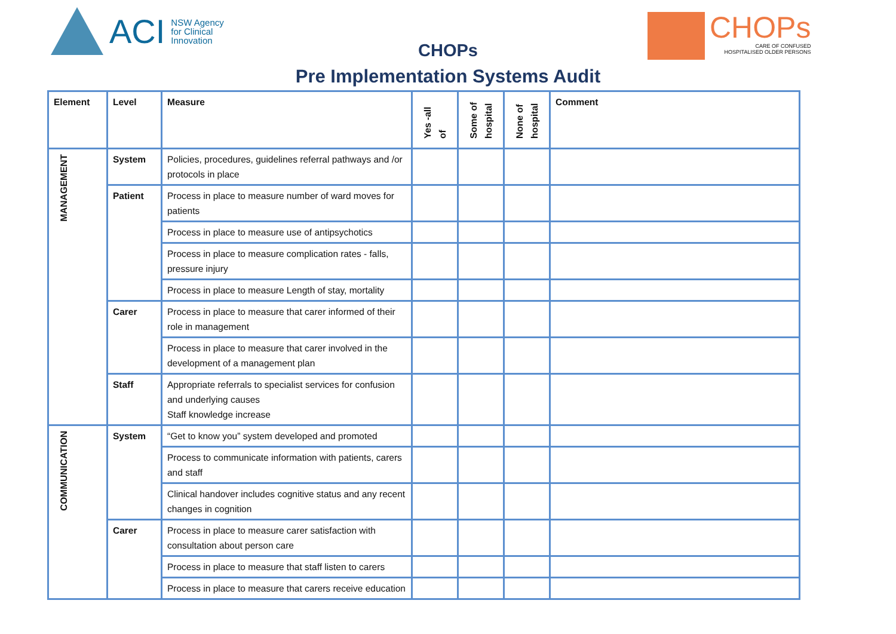ACI NSW Agency
for Clinical
Innovation
CHOPs
CHOPs
CARE OF CONFUSED
HOSPITALISED OLDER PERSONS
Pre Implementation Systems Audit
| Element | Level | Measure | Yes -all of | Some of hospital | None of hospital | Comment |
| --- | --- | --- | --- | --- | --- | --- |
| MANAGEMENT | System | Policies, procedures, guidelines referral pathways and /or protocols in place | | | | |
| | Patient | Process in place to measure number of ward moves for patients | | | | |
| | | Process in place to measure use of antipsychotics | | | | |
| | | Process in place to measure complication rates - falls, pressure injury | | | | |
| | | Process in place to measure Length of stay, mortality | | | | |
| | Carer | Process in place to measure that carer informed of their role in management | | | | |
| | | Process in place to measure that carer involved in the development of a management plan | | | | |
| | Staff | Appropriate referrals to specialist services for confusion and underlying causes Staff knowledge increase | | | | |
| COMMUNICATION | System | “Get to know you” system developed and promoted | | | | |
| | | Process to communicate information with patients, carers and staff | | | | |
| | | Clinical handover includes cognitive status and any recent changes in cognition | | | | |
| | Carer | Process in place to measure carer satisfaction with consultation about person care | | | | |
| | | Process in place to measure that staff listen to carers | | | | |
| | | Process in place to measure that carers receive education | | | | |